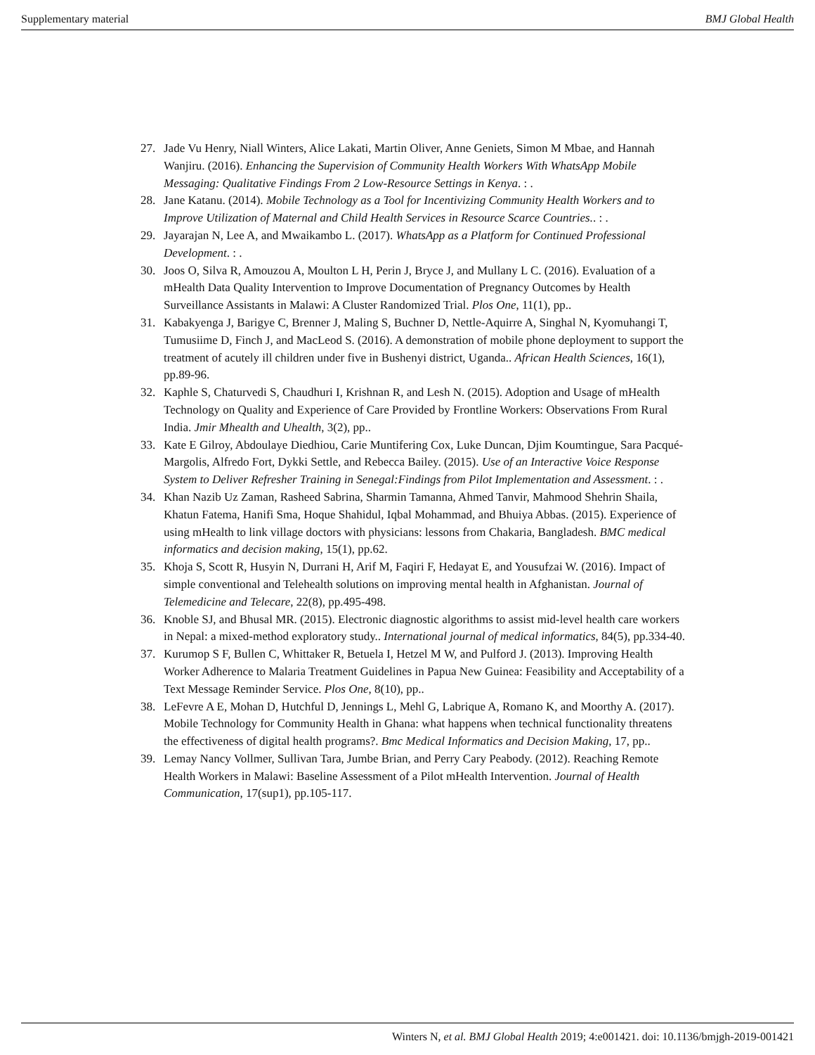Supplementary material BMJ Global Health
27. Jade Vu Henry, Niall Winters, Alice Lakati, Martin Oliver, Anne Geniets, Simon M Mbae, and Hannah Wanjiru. (2016). Enhancing the Supervision of Community Health Workers With WhatsApp Mobile Messaging: Qualitative Findings From 2 Low-Resource Settings in Kenya. : .
28. Jane Katanu. (2014). Mobile Technology as a Tool for Incentivizing Community Health Workers and to Improve Utilization of Maternal and Child Health Services in Resource Scarce Countries.. : .
29. Jayarajan N, Lee A, and Mwaikambo L. (2017). WhatsApp as a Platform for Continued Professional Development. : .
30. Joos O, Silva R, Amouzou A, Moulton L H, Perin J, Bryce J, and Mullany L C. (2016). Evaluation of a mHealth Data Quality Intervention to Improve Documentation of Pregnancy Outcomes by Health Surveillance Assistants in Malawi: A Cluster Randomized Trial. Plos One, 11(1), pp..
31. Kabakyenga J, Barigye C, Brenner J, Maling S, Buchner D, Nettle-Aquirre A, Singhal N, Kyomuhangi T, Tumusiime D, Finch J, and MacLeod S. (2016). A demonstration of mobile phone deployment to support the treatment of acutely ill children under five in Bushenyi district, Uganda.. African Health Sciences, 16(1), pp.89-96.
32. Kaphle S, Chaturvedi S, Chaudhuri I, Krishnan R, and Lesh N. (2015). Adoption and Usage of mHealth Technology on Quality and Experience of Care Provided by Frontline Workers: Observations From Rural India. Jmir Mhealth and Uhealth, 3(2), pp..
33. Kate E Gilroy, Abdoulaye Diedhiou, Carie Muntifering Cox, Luke Duncan, Djim Koumtingue, Sara Pacqué-Margolis, Alfredo Fort, Dykki Settle, and Rebecca Bailey. (2015). Use of an Interactive Voice Response System to Deliver Refresher Training in Senegal:Findings from Pilot Implementation and Assessment. : .
34. Khan Nazib Uz Zaman, Rasheed Sabrina, Sharmin Tamanna, Ahmed Tanvir, Mahmood Shehrin Shaila, Khatun Fatema, Hanifi Sma, Hoque Shahidul, Iqbal Mohammad, and Bhuiya Abbas. (2015). Experience of using mHealth to link village doctors with physicians: lessons from Chakaria, Bangladesh. BMC medical informatics and decision making, 15(1), pp.62.
35. Khoja S, Scott R, Husyin N, Durrani H, Arif M, Faqiri F, Hedayat E, and Yousufzai W. (2016). Impact of simple conventional and Telehealth solutions on improving mental health in Afghanistan. Journal of Telemedicine and Telecare, 22(8), pp.495-498.
36. Knoble SJ, and Bhusal MR. (2015). Electronic diagnostic algorithms to assist mid-level health care workers in Nepal: a mixed-method exploratory study.. International journal of medical informatics, 84(5), pp.334-40.
37. Kurumop S F, Bullen C, Whittaker R, Betuela I, Hetzel M W, and Pulford J. (2013). Improving Health Worker Adherence to Malaria Treatment Guidelines in Papua New Guinea: Feasibility and Acceptability of a Text Message Reminder Service. Plos One, 8(10), pp..
38. LeFevre A E, Mohan D, Hutchful D, Jennings L, Mehl G, Labrique A, Romano K, and Moorthy A. (2017). Mobile Technology for Community Health in Ghana: what happens when technical functionality threatens the effectiveness of digital health programs?. Bmc Medical Informatics and Decision Making, 17, pp..
39. Lemay Nancy Vollmer, Sullivan Tara, Jumbe Brian, and Perry Cary Peabody. (2012). Reaching Remote Health Workers in Malawi: Baseline Assessment of a Pilot mHealth Intervention. Journal of Health Communication, 17(sup1), pp.105-117.
Winters N, et al. BMJ Global Health 2019; 4:e001421. doi: 10.1136/bmjgh-2019-001421